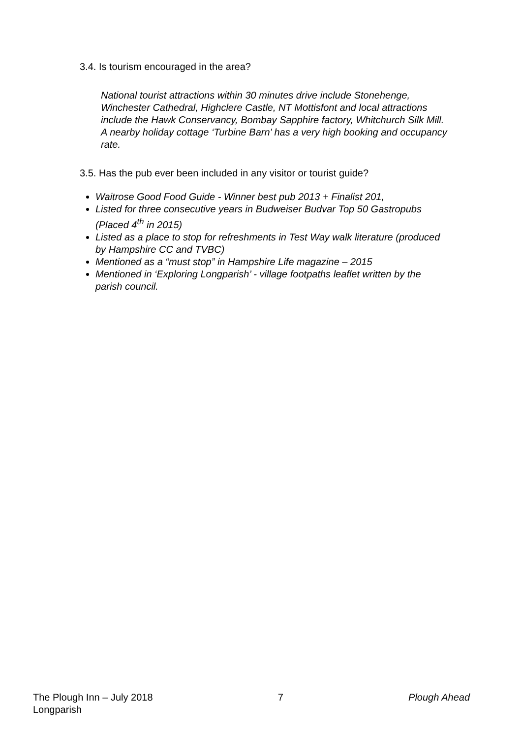3.4. Is tourism encouraged in the area?
National tourist attractions within 30 minutes drive include Stonehenge, Winchester Cathedral, Highclere Castle, NT Mottisfont and local attractions include the Hawk Conservancy, Bombay Sapphire factory, Whitchurch Silk Mill. A nearby holiday cottage ‘Turbine Barn’ has a very high booking and occupancy rate.
3.5. Has the pub ever been included in any visitor or tourist guide?
Waitrose Good Food Guide - Winner best pub 2013 + Finalist 201,
Listed for three consecutive years in Budweiser Budvar Top 50 Gastropubs (Placed 4<sup>th</sup> in 2015)
Listed as a place to stop for refreshments in Test Way walk literature (produced by Hampshire CC and TVBC)
Mentioned as a “must stop” in Hampshire Life magazine – 2015
Mentioned in ‘Exploring Longparish’ - village footpaths leaflet written by the parish council.
The Plough Inn – July 2018
Longparish
7 Plough Ahead